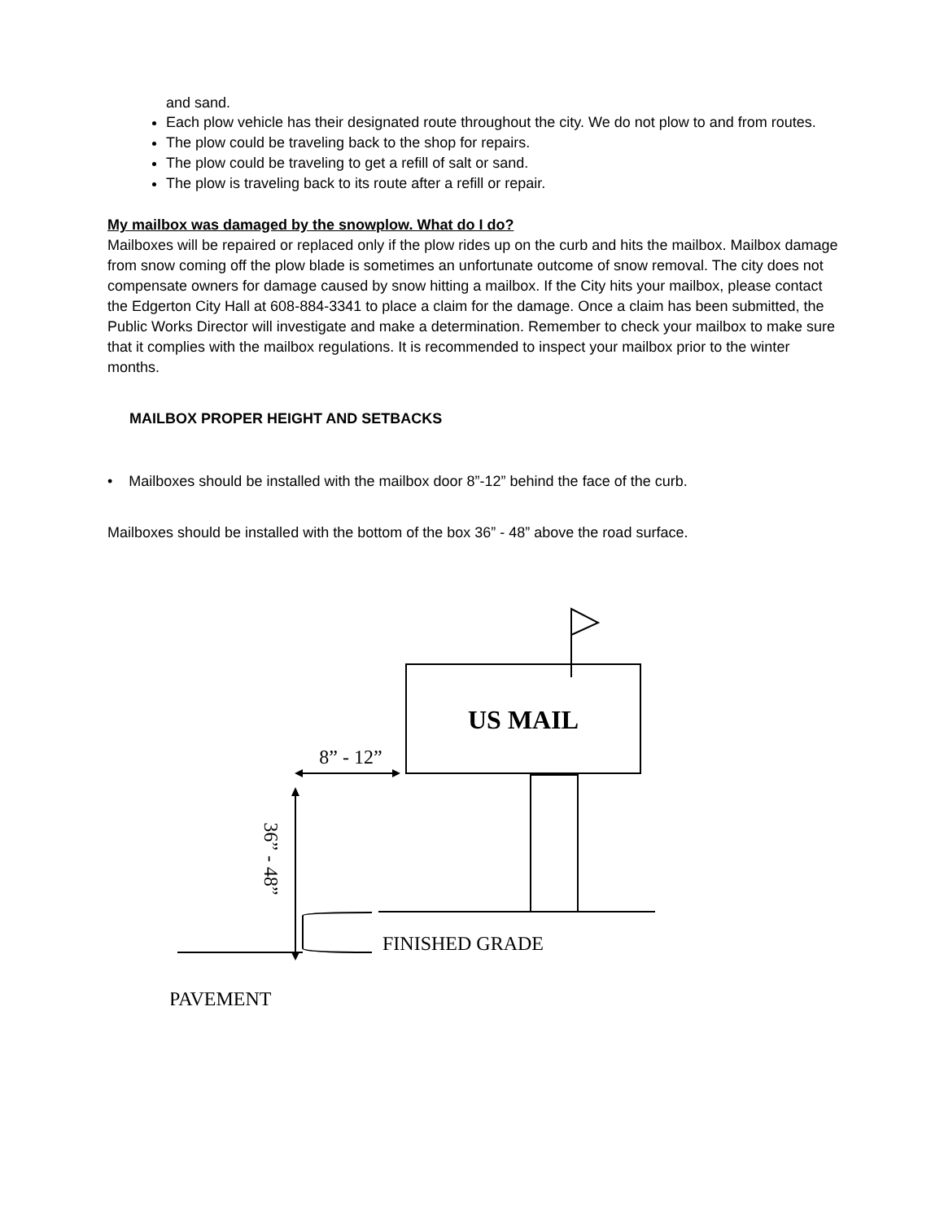and sand.
Each plow vehicle has their designated route throughout the city. We do not plow to and from routes.
The plow could be traveling back to the shop for repairs.
The plow could be traveling to get a refill of salt or sand.
The plow is traveling back to its route after a refill or repair.
My mailbox was damaged by the snowplow. What do I do?
Mailboxes will be repaired or replaced only if the plow rides up on the curb and hits the mailbox. Mailbox damage from snow coming off the plow blade is sometimes an unfortunate outcome of snow removal. The city does not compensate owners for damage caused by snow hitting a mailbox. If the City hits your mailbox, please contact the Edgerton City Hall at 608-884-3341 to place a claim for the damage. Once a claim has been submitted, the Public Works Director will investigate and make a determination. Remember to check your mailbox to make sure that it complies with the mailbox regulations. It is recommended to inspect your mailbox prior to the winter months.
MAILBOX PROPER HEIGHT AND SETBACKS
• Mailboxes should be installed with the mailbox door 8”-12” behind the face of the curb.
Mailboxes should be installed with the bottom of the box 36” - 48” above the road surface.
US MAIL
8” - 12”
36” - 48”
FINISHED GRADE
PAVEMENT